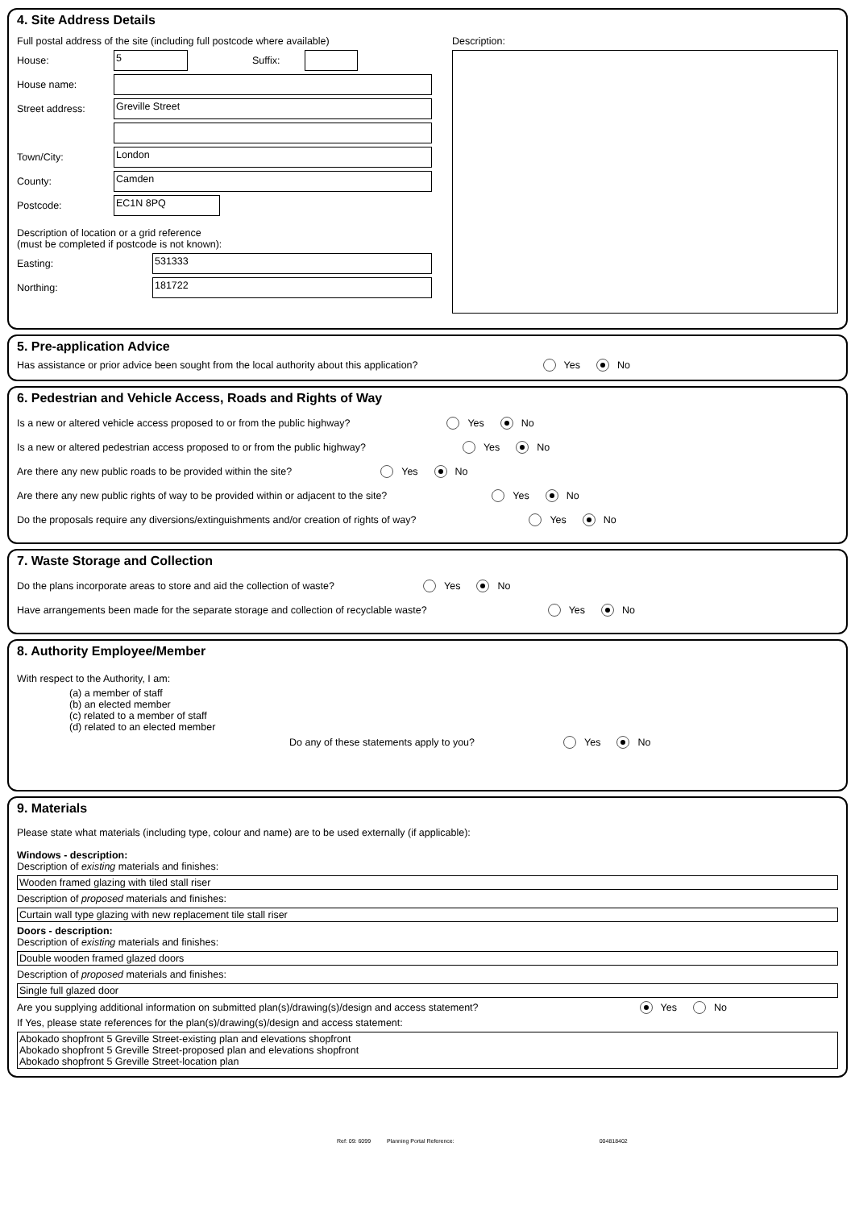4. Site Address Details
Full postal address of the site (including full postcode where available)
House:
5
Suffix:
House name:
Street address:
Greville Street
Town/City:
London
County:
Camden
Postcode:
EC1N 8PQ
Description of location or a grid reference
(must be completed if postcode is not known):
Easting:
531333
Northing:
181722
Description:
5. Pre-application Advice
Has assistance or prior advice been sought from the local authority about this application? Yes No
6. Pedestrian and Vehicle Access, Roads and Rights of Way
Is a new or altered vehicle access proposed to or from the public highway? Yes No
Is a new or altered pedestrian access proposed to or from the public highway? Yes No
Are there any new public roads to be provided within the site? Yes No
Are there any new public rights of way to be provided within or adjacent to the site? Yes No
Do the proposals require any diversions/extinguishments and/or creation of rights of way? Yes No
7. Waste Storage and Collection
Do the plans incorporate areas to store and aid the collection of waste? Yes No
Have arrangements been made for the separate storage and collection of recyclable waste? Yes No
8. Authority Employee/Member
With respect to the Authority, I am:
(a) a member of staff
(b) an elected member
(c) related to a member of staff
(d) related to an elected member
Do any of these statements apply to you? Yes No
9. Materials
Please state what materials (including type, colour and name) are to be used externally (if applicable):
Windows - description:
Description of existing materials and finishes:
Wooden framed glazing with tiled stall riser
Description of proposed materials and finishes:
Curtain wall type glazing with new replacement tile stall riser
Doors - description:
Description of existing materials and finishes:
Double wooden framed glazed doors
Description of proposed materials and finishes:
Single full glazed door
Are you supplying additional information on submitted plan(s)/drawing(s)/design and access statement? Yes No
If Yes, please state references for the plan(s)/drawing(s)/design and access statement:
Abokado shopfront 5 Greville Street-existing plan and elevations shopfront
Abokado shopfront 5 Greville Street-proposed plan and elevations shopfront
Abokado shopfront 5 Greville Street-location plan
Ref: 09: 6099 Planning Portal Reference: 004818402